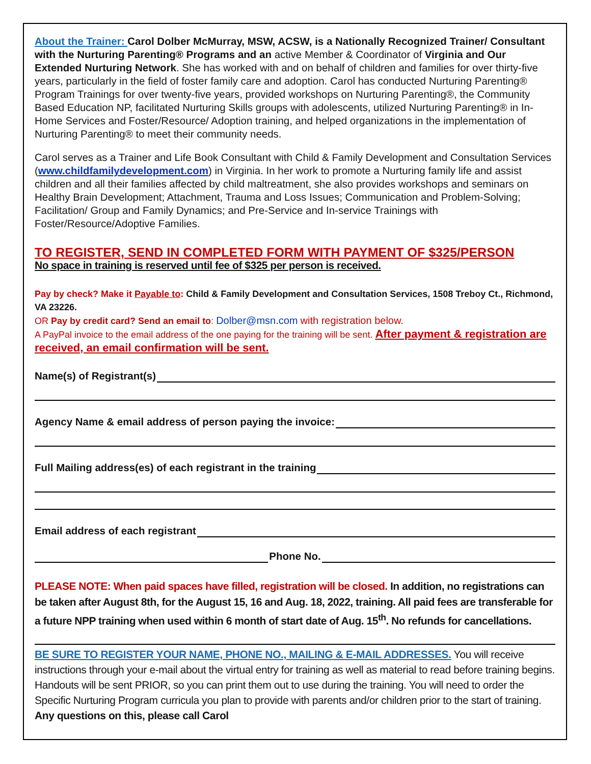About the Trainer: Carol Dolber McMurray, MSW, ACSW, is a Nationally Recognized Trainer/ Consultant with the Nurturing Parenting® Programs and an active Member & Coordinator of Virginia and Our Extended Nurturing Network. She has worked with and on behalf of children and families for over thirty-five years, particularly in the field of foster family care and adoption. Carol has conducted Nurturing Parenting® Program Trainings for over twenty-five years, provided workshops on Nurturing Parenting®, the Community Based Education NP, facilitated Nurturing Skills groups with adolescents, utilized Nurturing Parenting® in In-Home Services and Foster/Resource/ Adoption training, and helped organizations in the implementation of Nurturing Parenting® to meet their community needs.
Carol serves as a Trainer and Life Book Consultant with Child & Family Development and Consultation Services (www.childfamilydevelopment.com) in Virginia. In her work to promote a Nurturing family life and assist children and all their families affected by child maltreatment, she also provides workshops and seminars on Healthy Brain Development; Attachment, Trauma and Loss Issues; Communication and Problem-Solving; Facilitation/ Group and Family Dynamics; and Pre-Service and In-service Trainings with Foster/Resource/Adoptive Families.
TO REGISTER, SEND IN COMPLETED FORM WITH PAYMENT OF $325/PERSON
No space in training is reserved until fee of $325 per person is received.
Pay by check? Make it Payable to: Child & Family Development and Consultation Services, 1508 Treboy Ct., Richmond, VA 23226.
OR Pay by credit card? Send an email to: Dolber@msn.com with registration below.
A PayPal invoice to the email address of the one paying for the training will be sent. After payment & registration are received, an email confirmation will be sent.
Name(s) of Registrant(s)
Agency Name & email address of person paying the invoice:
Full Mailing address(es) of each registrant in the training
Email address of each registrant
Phone No.
PLEASE NOTE: When paid spaces have filled, registration will be closed. In addition, no registrations can be taken after August 8th, for the August 15, 16 and Aug. 18, 2022, training. All paid fees are transferable for a future NPP training when used within 6 month of start date of Aug. 15<sup>th</sup>. No refunds for cancellations.
BE SURE TO REGISTER YOUR NAME, PHONE NO., MAILING & E-MAIL ADDRESSES. You will receive instructions through your e-mail about the virtual entry for training as well as material to read before training begins. Handouts will be sent PRIOR, so you can print them out to use during the training. You will need to order the Specific Nurturing Program curricula you plan to provide with parents and/or children prior to the start of training. Any questions on this, please call Carol